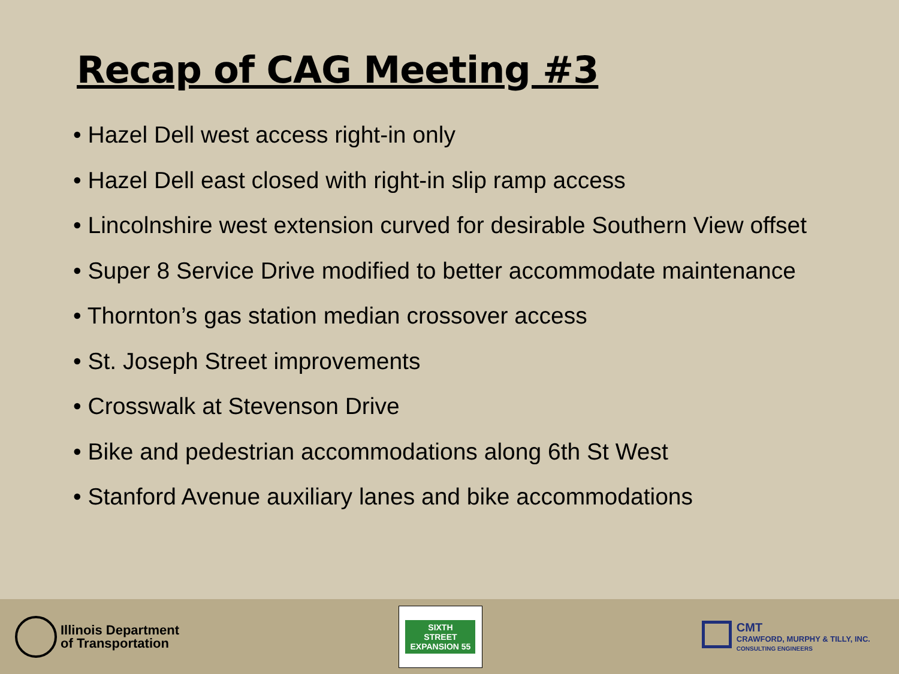Recap of CAG Meeting #3
• Hazel Dell west access right-in only
• Hazel Dell east closed with right-in slip ramp access
• Lincolnshire west extension curved for desirable Southern View offset
• Super 8 Service Drive modified to better accommodate maintenance
• Thornton’s gas station median crossover access
• St. Joseph Street improvements
• Crosswalk at Stevenson Drive
• Bike and pedestrian accommodations along 6th St West
• Stanford Avenue auxiliary lanes and bike accommodations
Illinois Department
of Transportation
SIXTH
STREET
EXPANSION 55
CMT
CRAWFORD, MURPHY & TILLY, INC.
CONSULTING ENGINEERS